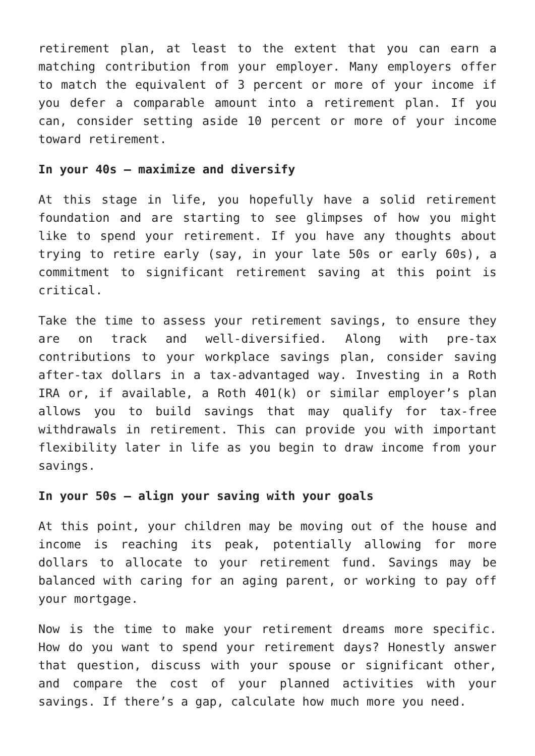retirement plan, at least to the extent that you can earn a matching contribution from your employer. Many employers offer to match the equivalent of 3 percent or more of your income if you defer a comparable amount into a retirement plan. If you can, consider setting aside 10 percent or more of your income toward retirement.
In your 40s – maximize and diversify
At this stage in life, you hopefully have a solid retirement foundation and are starting to see glimpses of how you might like to spend your retirement. If you have any thoughts about trying to retire early (say, in your late 50s or early 60s), a commitment to significant retirement saving at this point is critical.
Take the time to assess your retirement savings, to ensure they are on track and well-diversified. Along with pre-tax contributions to your workplace savings plan, consider saving after-tax dollars in a tax-advantaged way. Investing in a Roth IRA or, if available, a Roth 401(k) or similar employer’s plan allows you to build savings that may qualify for tax-free withdrawals in retirement. This can provide you with important flexibility later in life as you begin to draw income from your savings.
In your 50s – align your saving with your goals
At this point, your children may be moving out of the house and income is reaching its peak, potentially allowing for more dollars to allocate to your retirement fund. Savings may be balanced with caring for an aging parent, or working to pay off your mortgage.
Now is the time to make your retirement dreams more specific. How do you want to spend your retirement days? Honestly answer that question, discuss with your spouse or significant other, and compare the cost of your planned activities with your savings. If there’s a gap, calculate how much more you need.